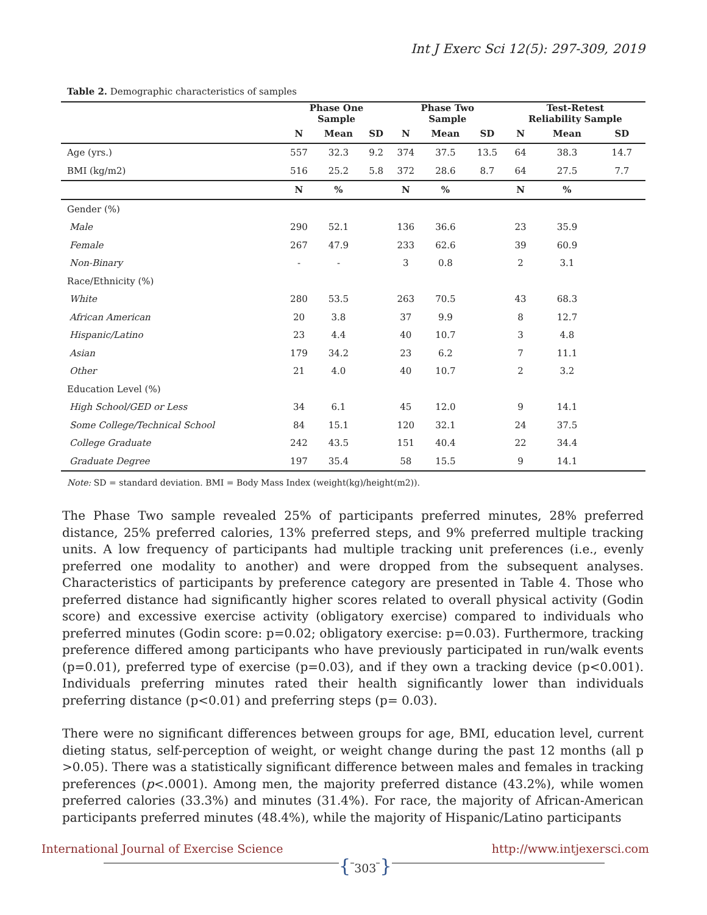Int J Exerc Sci 12(5): 297-309, 2019
Table 2. Demographic characteristics of samples
| | Phase One Sample | | | Phase Two Sample | | | Test-Retest Reliability Sample | | |
| --- | --- | --- | --- | --- | --- | --- | --- | --- | --- |
| | N | Mean | SD | N | Mean | SD | N | Mean | SD |
| Age (yrs.) | 557 | 32.3 | 9.2 | 374 | 37.5 | 13.5 | 64 | 38.3 | 14.7 |
| BMI (kg/m2) | 516 | 25.2 | 5.8 | 372 | 28.6 | 8.7 | 64 | 27.5 | 7.7 |
| | N | % | | N | % | | N | % | |
| Gender (%) | | | | | | | | | |
| Male | 290 | 52.1 | | 136 | 36.6 | | 23 | 35.9 | |
| Female | 267 | 47.9 | | 233 | 62.6 | | 39 | 60.9 | |
| Non-Binary | - | - | | 3 | 0.8 | | 2 | 3.1 | |
| Race/Ethnicity (%) | | | | | | | | | |
| White | 280 | 53.5 | | 263 | 70.5 | | 43 | 68.3 | |
| African American | 20 | 3.8 | | 37 | 9.9 | | 8 | 12.7 | |
| Hispanic/Latino | 23 | 4.4 | | 40 | 10.7 | | 3 | 4.8 | |
| Asian | 179 | 34.2 | | 23 | 6.2 | | 7 | 11.1 | |
| Other | 21 | 4.0 | | 40 | 10.7 | | 2 | 3.2 | |
| Education Level (%) | | | | | | | | | |
| High School/GED or Less | 34 | 6.1 | | 45 | 12.0 | | 9 | 14.1 | |
| Some College/Technical School | 84 | 15.1 | | 120 | 32.1 | | 24 | 37.5 | |
| College Graduate | 242 | 43.5 | | 151 | 40.4 | | 22 | 34.4 | |
| Graduate Degree | 197 | 35.4 | | 58 | 15.5 | | 9 | 14.1 | |
Note: SD = standard deviation. BMI = Body Mass Index (weight(kg)/height(m2)).
The Phase Two sample revealed 25% of participants preferred minutes, 28% preferred distance, 25% preferred calories, 13% preferred steps, and 9% preferred multiple tracking units. A low frequency of participants had multiple tracking unit preferences (i.e., evenly preferred one modality to another) and were dropped from the subsequent analyses. Characteristics of participants by preference category are presented in Table 4. Those who preferred distance had significantly higher scores related to overall physical activity (Godin score) and excessive exercise activity (obligatory exercise) compared to individuals who preferred minutes (Godin score: p=0.02; obligatory exercise: p=0.03). Furthermore, tracking preference differed among participants who have previously participated in run/walk events (p=0.01), preferred type of exercise (p=0.03), and if they own a tracking device (p<0.001). Individuals preferring minutes rated their health significantly lower than individuals preferring distance (p<0.01) and preferring steps (p= 0.03).
There were no significant differences between groups for age, BMI, education level, current dieting status, self-perception of weight, or weight change during the past 12 months (all p >0.05). There was a statistically significant difference between males and females in tracking preferences (p<.0001). Among men, the majority preferred distance (43.2%), while women preferred calories (33.3%) and minutes (31.4%). For race, the majority of African-American participants preferred minutes (48.4%), while the majority of Hispanic/Latino participants
International Journal of Exercise Science http://www.intjexersci.com
{ 303 }